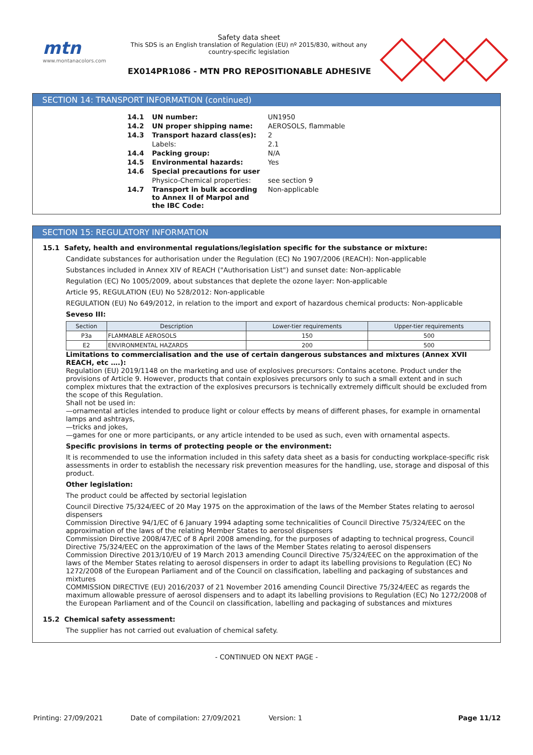mtn
www.montanacolors.com
Safety data sheet
This SDS is an English translation of Regulation (EU) nº 2015/830, without any country-specific legislation
EX014PR1086 - MTN PRO REPOSITIONABLE ADHESIVE
SECTION 14: TRANSPORT INFORMATION (continued)
| 14.1 | UN number: | UN1950 |
| 14.2 | UN proper shipping name: | AEROSOLS, flammable |
| 14.3 | Transport hazard class(es): | 2 |
| | Labels: | 2.1 |
| 14.4 | Packing group: | N/A |
| 14.5 | Environmental hazards: | Yes |
| 14.6 | Special precautions for user | |
| | Physico-Chemical properties: | see section 9 |
| 14.7 | Transport in bulk according to Annex II of Marpol and the IBC Code: | Non-applicable |
SECTION 15: REGULATORY INFORMATION
15.1 Safety, health and environmental regulations/legislation specific for the substance or mixture:
Candidate substances for authorisation under the Regulation (EC) No 1907/2006 (REACH): Non-applicable
Substances included in Annex XIV of REACH ("Authorisation List") and sunset date: Non-applicable
Regulation (EC) No 1005/2009, about substances that deplete the ozone layer: Non-applicable
Article 95, REGULATION (EU) No 528/2012: Non-applicable
REGULATION (EU) No 649/2012, in relation to the import and export of hazardous chemical products: Non-applicable
Seveso III:
| Section | Description | Lower-tier requirements | Upper-tier requirements |
| --- | --- | --- | --- |
| P3a | FLAMMABLE AEROSOLS | 150 | 500 |
| E2 | ENVIRONMENTAL HAZARDS | 200 | 500 |
Limitations to commercialisation and the use of certain dangerous substances and mixtures (Annex XVII REACH, etc ….):
Regulation (EU) 2019/1148 on the marketing and use of explosives precursors: Contains acetone. Product under the provisions of Article 9. However, products that contain explosives precursors only to such a small extent and in such complex mixtures that the extraction of the explosives precursors is technically extremely difficult should be excluded from the scope of this Regulation.
Shall not be used in:
—ornamental articles intended to produce light or colour effects by means of different phases, for example in ornamental lamps and ashtrays,
—tricks and jokes,
—games for one or more participants, or any article intended to be used as such, even with ornamental aspects.
Specific provisions in terms of protecting people or the environment:
It is recommended to use the information included in this safety data sheet as a basis for conducting workplace-specific risk assessments in order to establish the necessary risk prevention measures for the handling, use, storage and disposal of this product.
Other legislation:
The product could be affected by sectorial legislation
Council Directive 75/324/EEC of 20 May 1975 on the approximation of the laws of the Member States relating to aerosol dispensers
Commission Directive 94/1/EC of 6 January 1994 adapting some technicalities of Council Directive 75/324/EEC on the approximation of the laws of the relating Member States to aerosol dispensers
Commission Directive 2008/47/EC of 8 April 2008 amending, for the purposes of adapting to technical progress, Council Directive 75/324/EEC on the approximation of the laws of the Member States relating to aerosol dispensers
Commission Directive 2013/10/EU of 19 March 2013 amending Council Directive 75/324/EEC on the approximation of the laws of the Member States relating to aerosol dispensers in order to adapt its labelling provisions to Regulation (EC) No 1272/2008 of the European Parliament and of the Council on classification, labelling and packaging of substances and mixtures
COMMISSION DIRECTIVE (EU) 2016/2037 of 21 November 2016 amending Council Directive 75/324/EEC as regards the maximum allowable pressure of aerosol dispensers and to adapt its labelling provisions to Regulation (EC) No 1272/2008 of the European Parliament and of the Council on classification, labelling and packaging of substances and mixtures
15.2 Chemical safety assessment:
The supplier has not carried out evaluation of chemical safety.
- CONTINUED ON NEXT PAGE -
Printing: 27/09/2021 Date of compilation: 27/09/2021 Version: 1 Page 11/12